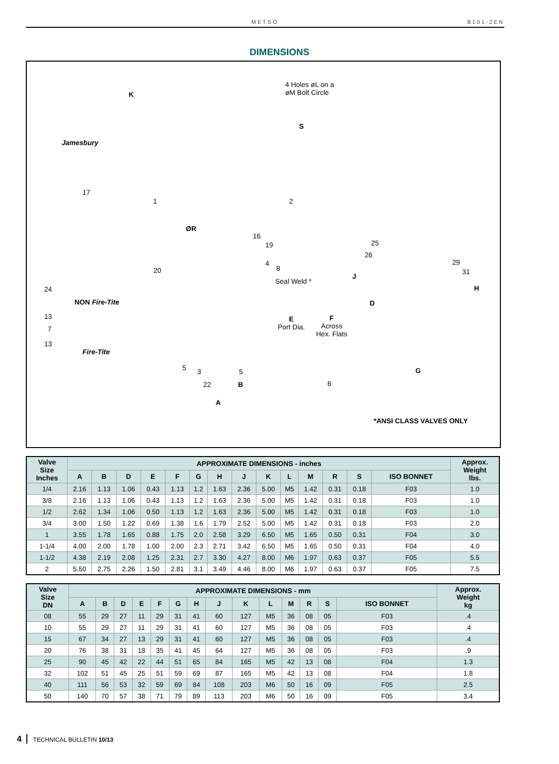METSO B101-2EN
DIMENSIONS
4 Holes øL on a
øM Bolt Circle K
S
Jamesbury
17
1 2
ØR
16
19
4
8 20
Seal Weld *
24
NON Fire-Tite
13
7
13
Fire-Tite
E
Port Dia.
F
Across
Hex. Flats
5 3 5
22 B 6
A
25
26
29
31
J
D
H
G
*ANSI CLASS VALVES ONLY
| Valve Size Inches | APPROXIMATE DIMENSIONS - inches | | | | | | | | | | | | | | Approx. Weight lbs. |
| --- | --- | --- | --- | --- | --- | --- | --- | --- | --- | --- | --- | --- | --- | --- | --- |
| | A | B | D | E | F | G | H | J | K | L | M | R | S | ISO BONNET | |
| 1/4 | 2.16 | 1.13 | 1.06 | 0.43 | 1.13 | 1.2 | 1.63 | 2.36 | 5.00 | M5 | 1.42 | 0.31 | 0.18 | F03 | 1.0 |
| 3/8 | 2.16 | 1.13 | 1.06 | 0.43 | 1.13 | 1.2 | 1.63 | 2.36 | 5.00 | M5 | 1.42 | 0.31 | 0.18 | F03 | 1.0 |
| 1/2 | 2.62 | 1.34 | 1.06 | 0.50 | 1.13 | 1.2 | 1.63 | 2.36 | 5.00 | M5 | 1.42 | 0.31 | 0.18 | F03 | 1.0 |
| 3/4 | 3.00 | 1.50 | 1.22 | 0.69 | 1.38 | 1.6 | 1.79 | 2.52 | 5.00 | M5 | 1.42 | 0.31 | 0.18 | F03 | 2.0 |
| 1 | 3.55 | 1.78 | 1.65 | 0.88 | 1.75 | 2.0 | 2.58 | 3.29 | 6.50 | M5 | 1.65 | 0.50 | 0.31 | F04 | 3.0 |
| 1-1/4 | 4.00 | 2.00 | 1.78 | 1.00 | 2.00 | 2.3 | 2.71 | 3.42 | 6.50 | M5 | 1.65 | 0.50 | 0.31 | F04 | 4.0 |
| 1-1/2 | 4.38 | 2.19 | 2.08 | 1.25 | 2.31 | 2.7 | 3.30 | 4.27 | 8.00 | M6 | 1.97 | 0.63 | 0.37 | F05 | 5.5 |
| 2 | 5.50 | 2.75 | 2.26 | 1.50 | 2.81 | 3.1 | 3.49 | 4.46 | 8.00 | M6 | 1.97 | 0.63 | 0.37 | F05 | 7.5 |
| Valve Size DN | APPROXIMATE DIMENSIONS - mm | | | | | | | | | | | | | | Approx. Weight kg |
| --- | --- | --- | --- | --- | --- | --- | --- | --- | --- | --- | --- | --- | --- | --- | --- |
| | A | B | D | E | F | G | H | J | K | L | M | R | S | ISO BONNET | |
| 08 | 55 | 29 | 27 | 11 | 29 | 31 | 41 | 60 | 127 | M5 | 36 | 08 | 05 | F03 | .4 |
| 10 | 55 | 29 | 27 | 11 | 29 | 31 | 41 | 60 | 127 | M5 | 36 | 08 | 05 | F03 | .4 |
| 15 | 67 | 34 | 27 | 13 | 29 | 31 | 41 | 60 | 127 | M5 | 36 | 08 | 05 | F03 | .4 |
| 20 | 76 | 38 | 31 | 18 | 35 | 41 | 45 | 64 | 127 | M5 | 36 | 08 | 05 | F03 | .9 |
| 25 | 90 | 45 | 42 | 22 | 44 | 51 | 65 | 84 | 165 | M5 | 42 | 13 | 08 | F04 | 1.3 |
| 32 | 102 | 51 | 45 | 25 | 51 | 59 | 69 | 87 | 165 | M5 | 42 | 13 | 08 | F04 | 1.8 |
| 40 | 111 | 56 | 53 | 32 | 59 | 69 | 84 | 108 | 203 | M6 | 50 | 16 | 09 | F05 | 2.5 |
| 50 | 140 | 70 | 57 | 38 | 71 | 79 | 89 | 113 | 203 | M6 | 50 | 16 | 09 | F05 | 3.4 |
4 TECHNICAL BULLETIN 10/13